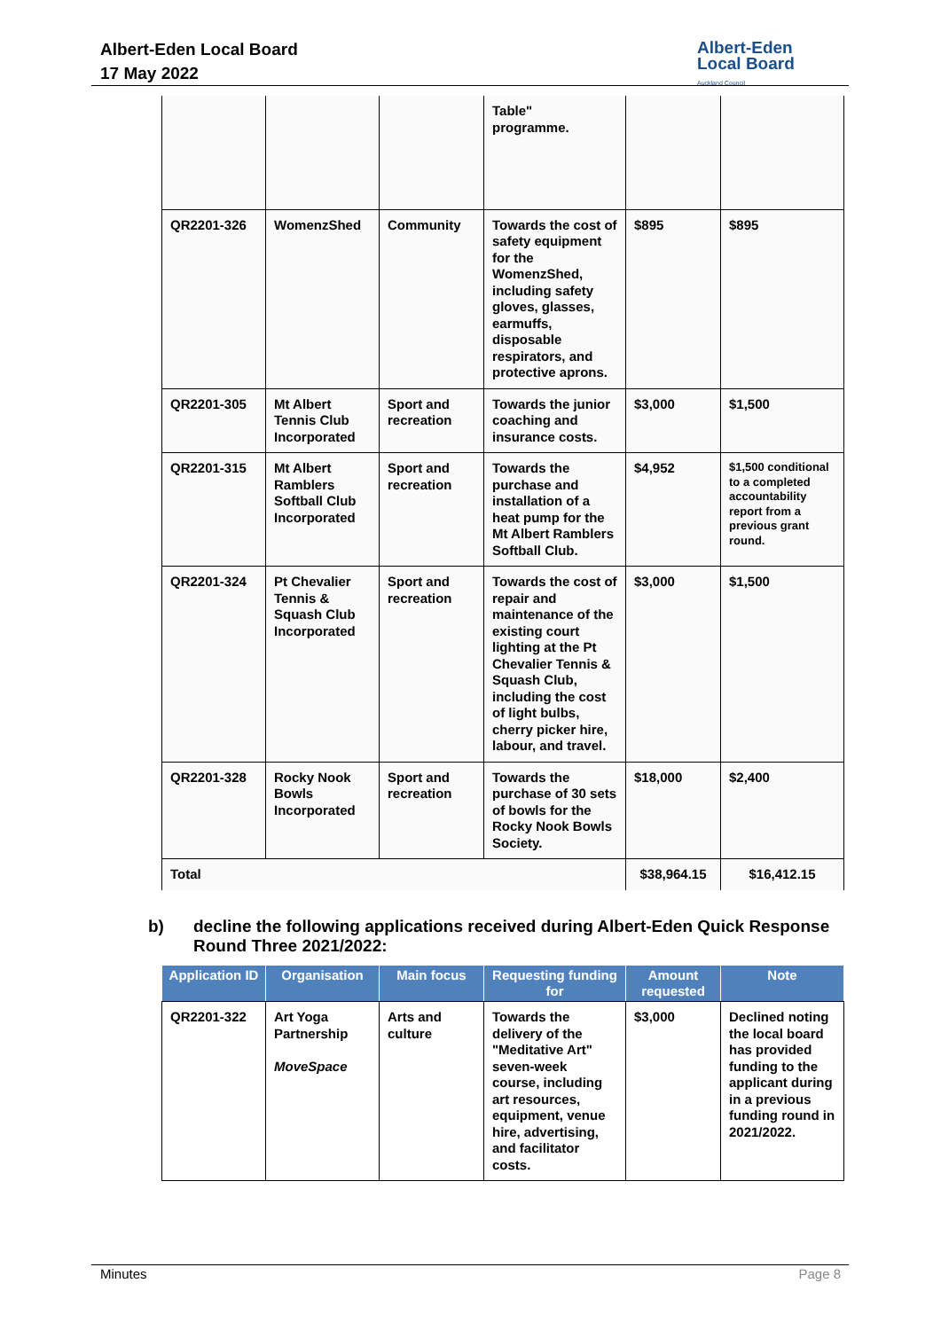Albert-Eden Local Board
17 May 2022
Albert-Eden
Local Board
Auckland Council
| | | | Table" programme. | | |
| QR2201-326 | WomenzShed | Community | Towards the cost of safety equipment for the WomenzShed, including safety gloves, glasses, earmuffs, disposable respirators, and protective aprons. | $895 | $895 |
| QR2201-305 | Mt Albert Tennis Club Incorporated | Sport and recreation | Towards the junior coaching and insurance costs. | $3,000 | $1,500 |
| QR2201-315 | Mt Albert Ramblers Softball Club Incorporated | Sport and recreation | Towards the purchase and installation of a heat pump for the Mt Albert Ramblers Softball Club. | $4,952 | $1,500 conditional to a completed accountability report from a previous grant round. |
| QR2201-324 | Pt Chevalier Tennis & Squash Club Incorporated | Sport and recreation | Towards the cost of repair and maintenance of the existing court lighting at the Pt Chevalier Tennis & Squash Club, including the cost of light bulbs, cherry picker hire, labour, and travel. | $3,000 | $1,500 |
| QR2201-328 | Rocky Nook Bowls Incorporated | Sport and recreation | Towards the purchase of 30 sets of bowls for the Rocky Nook Bowls Society. | $18,000 | $2,400 |
| Total | | | | $38,964.15 | $16,412.15 |
b) decline the following applications received during Albert-Eden Quick Response
Round Three 2021/2022:
| Application ID | Organisation | Main focus | Requesting funding for | Amount requested | Note |
| --- | --- | --- | --- | --- | --- |
| QR2201-322 | Art Yoga Partnership MoveSpace | Arts and culture | Towards the delivery of the "Meditative Art" seven-week course, including art resources, equipment, venue hire, advertising, and facilitator costs. | $3,000 | Declined noting the local board has provided funding to the applicant during in a previous funding round in 2021/2022. |
Minutes Page 8